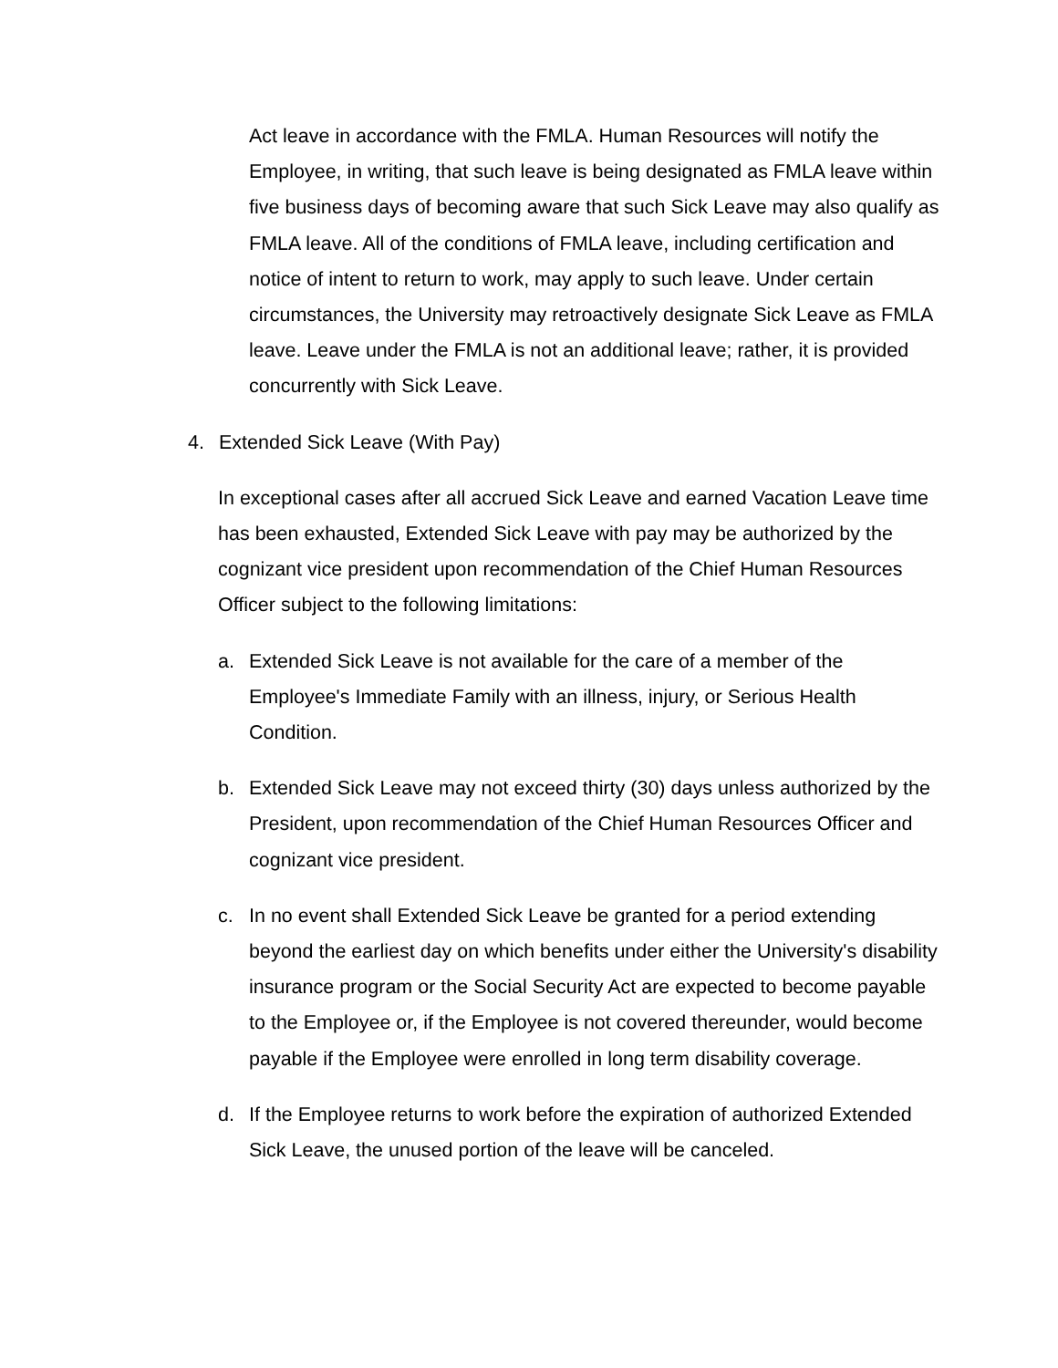Act leave in accordance with the FMLA. Human Resources will notify the Employee, in writing, that such leave is being designated as FMLA leave within five business days of becoming aware that such Sick Leave may also qualify as FMLA leave. All of the conditions of FMLA leave, including certification and notice of intent to return to work, may apply to such leave. Under certain circumstances, the University may retroactively designate Sick Leave as FMLA leave. Leave under the FMLA is not an additional leave; rather, it is provided concurrently with Sick Leave.
4. Extended Sick Leave (With Pay)
In exceptional cases after all accrued Sick Leave and earned Vacation Leave time has been exhausted, Extended Sick Leave with pay may be authorized by the cognizant vice president upon recommendation of the Chief Human Resources Officer subject to the following limitations:
a. Extended Sick Leave is not available for the care of a member of the Employee's Immediate Family with an illness, injury, or Serious Health Condition.
b. Extended Sick Leave may not exceed thirty (30) days unless authorized by the President, upon recommendation of the Chief Human Resources Officer and cognizant vice president.
c. In no event shall Extended Sick Leave be granted for a period extending beyond the earliest day on which benefits under either the University's disability insurance program or the Social Security Act are expected to become payable to the Employee or, if the Employee is not covered thereunder, would become payable if the Employee were enrolled in long term disability coverage.
d. If the Employee returns to work before the expiration of authorized Extended Sick Leave, the unused portion of the leave will be canceled.